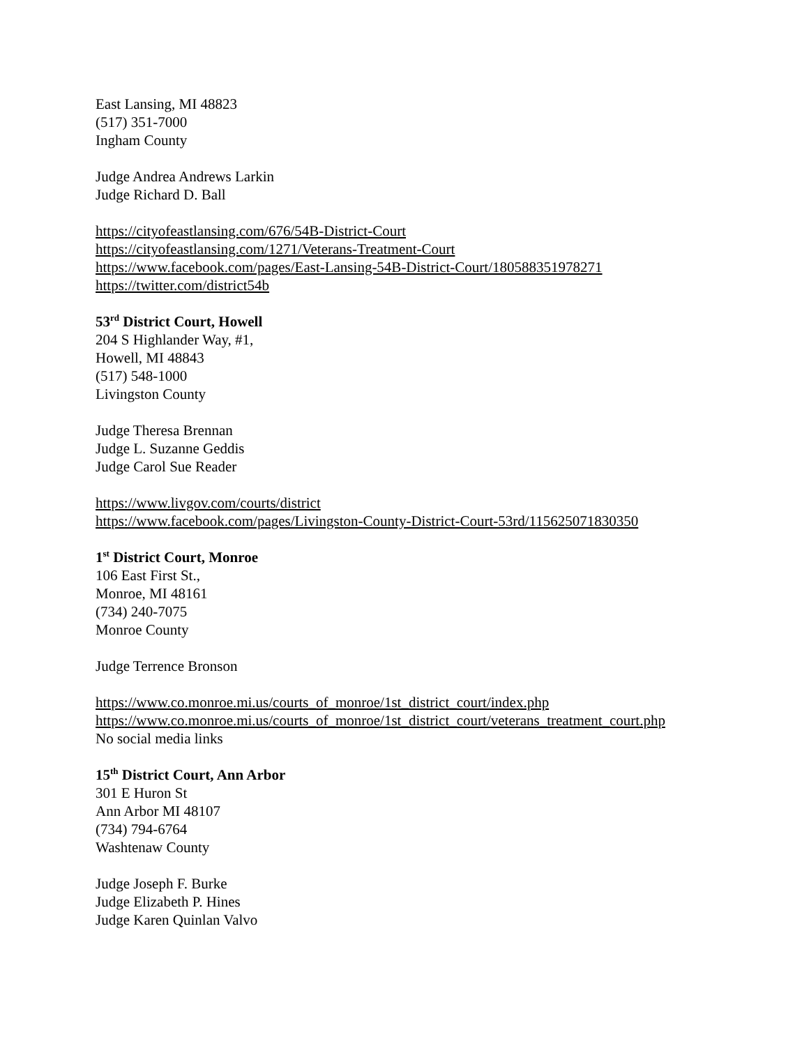East Lansing, MI 48823
(517) 351-7000
Ingham County
Judge Andrea Andrews Larkin
Judge Richard D. Ball
https://cityofeastlansing.com/676/54B-District-Court
https://cityofeastlansing.com/1271/Veterans-Treatment-Court
https://www.facebook.com/pages/East-Lansing-54B-District-Court/180588351978271
https://twitter.com/district54b
53<sup>rd</sup> District Court, Howell
204 S Highlander Way, #1,
Howell, MI 48843
(517) 548-1000
Livingston County
Judge Theresa Brennan
Judge L. Suzanne Geddis
Judge Carol Sue Reader
https://www.livgov.com/courts/district
https://www.facebook.com/pages/Livingston-County-District-Court-53rd/115625071830350
1<sup>st</sup> District Court, Monroe
106 East First St.,
Monroe, MI 48161
(734) 240-7075
Monroe County
Judge Terrence Bronson
https://www.co.monroe.mi.us/courts_of_monroe/1st_district_court/index.php
https://www.co.monroe.mi.us/courts_of_monroe/1st_district_court/veterans_treatment_court.php
No social media links
15<sup>th</sup> District Court, Ann Arbor
301 E Huron St
Ann Arbor MI 48107
(734) 794-6764
Washtenaw County
Judge Joseph F. Burke
Judge Elizabeth P. Hines
Judge Karen Quinlan Valvo